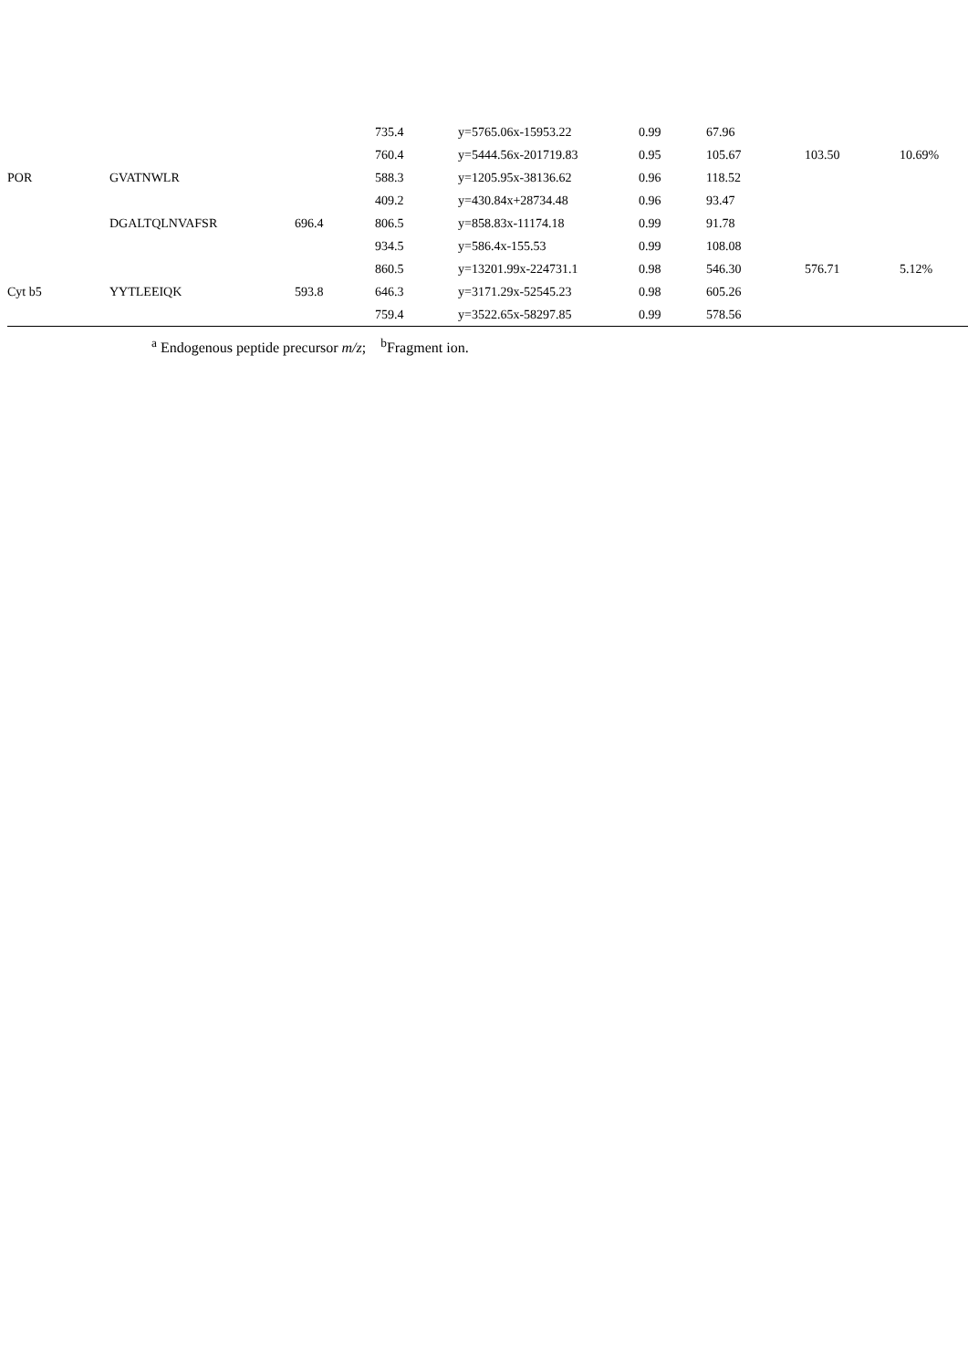| | | | 735.4 | y=5765.06x-15953.22 | 0.99 | 67.96 | | |
| | | | 760.4 | y=5444.56x-201719.83 | 0.95 | 105.67 | 103.50 | 10.69% |
| POR | GVATNWLR | | 588.3 | y=1205.95x-38136.62 | 0.96 | 118.52 | | |
| | | | 409.2 | y=430.84x+28734.48 | 0.96 | 93.47 | | |
| | DGALTQLNVAFSR | 696.4 | 806.5 | y=858.83x-11174.18 | 0.99 | 91.78 | | |
| | | | 934.5 | y=586.4x-155.53 | 0.99 | 108.08 | | |
| | | | 860.5 | y=13201.99x-224731.1 | 0.98 | 546.30 | 576.71 | 5.12% |
| Cyt b5 | YYTLEEIQK | 593.8 | 646.3 | y=3171.29x-52545.23 | 0.98 | 605.26 | | |
| | | | 759.4 | y=3522.65x-58297.85 | 0.99 | 578.56 | | |
<sup>a</sup> Endogenous peptide precursor m/z; <sup>b</sup>Fragment ion.